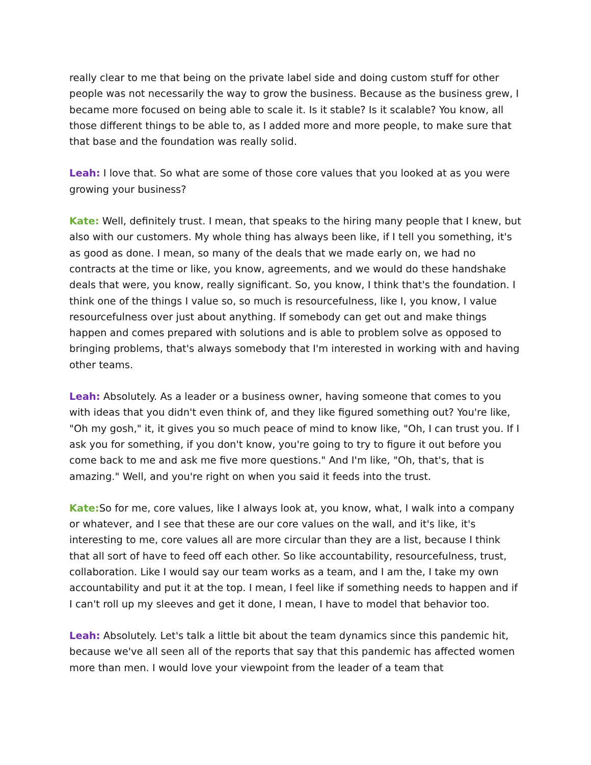really clear to me that being on the private label side and doing custom stuff for other people was not necessarily the way to grow the business. Because as the business grew, I became more focused on being able to scale it. Is it stable? Is it scalable? You know, all those different things to be able to, as I added more and more people, to make sure that that base and the foundation was really solid.
Leah: I love that. So what are some of those core values that you looked at as you were growing your business?
Kate: Well, definitely trust. I mean, that speaks to the hiring many people that I knew, but also with our customers. My whole thing has always been like, if I tell you something, it's as good as done. I mean, so many of the deals that we made early on, we had no contracts at the time or like, you know, agreements, and we would do these handshake deals that were, you know, really significant. So, you know, I think that's the foundation. I think one of the things I value so, so much is resourcefulness, like I, you know, I value resourcefulness over just about anything. If somebody can get out and make things happen and comes prepared with solutions and is able to problem solve as opposed to bringing problems, that's always somebody that I'm interested in working with and having other teams.
Leah: Absolutely. As a leader or a business owner, having someone that comes to you with ideas that you didn't even think of, and they like figured something out? You're like, "Oh my gosh," it, it gives you so much peace of mind to know like, "Oh, I can trust you. If I ask you for something, if you don't know, you're going to try to figure it out before you come back to me and ask me five more questions." And I'm like, "Oh, that's, that is amazing." Well, and you're right on when you said it feeds into the trust.
Kate: So for me, core values, like I always look at, you know, what, I walk into a company or whatever, and I see that these are our core values on the wall, and it's like, it's interesting to me, core values all are more circular than they are a list, because I think that all sort of have to feed off each other. So like accountability, resourcefulness, trust, collaboration. Like I would say our team works as a team, and I am the, I take my own accountability and put it at the top. I mean, I feel like if something needs to happen and if I can't roll up my sleeves and get it done, I mean, I have to model that behavior too.
Leah: Absolutely. Let's talk a little bit about the team dynamics since this pandemic hit, because we've all seen all of the reports that say that this pandemic has affected women more than men. I would love your viewpoint from the leader of a team that